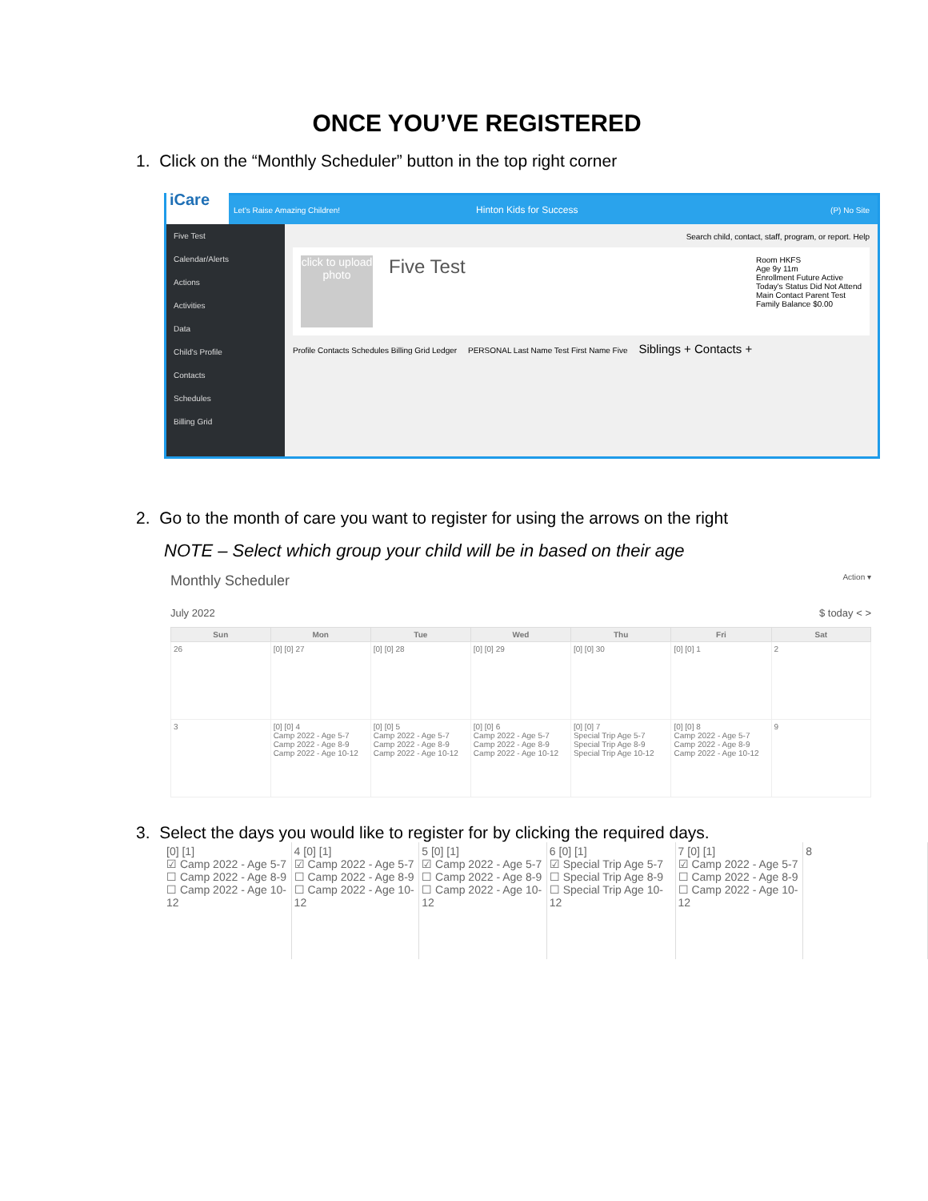ONCE YOU’VE REGISTERED
1. Click on the “Monthly Scheduler” button in the top right corner
iCare
Let's Raise Amazing Children! Hinton Kids for Success (P) No Site
Five Test
Calendar/Alerts
Actions
Activities
Data
Child's Profile
Contacts
Schedules
Billing Grid
Search child, contact, staff, program, or report. Help
click to upload photo
Five Test
Room HKFS
Age 9y 11m
Enrollment Future Active
Today's Status Did Not Attend
Main Contact Parent Test
Family Balance $0.00
Profile Contacts Schedules Billing Grid Ledger PERSONAL Last Name Test First Name Five Siblings + Contacts +
2. Go to the month of care you want to register for using the arrows on the right
NOTE – Select which group your child will be in based on their age
Monthly Scheduler Action ▾
July 2022 $ today < >
| Sun | Mon | Tue | Wed | Thu | Fri | Sat |
| --- | --- | --- | --- | --- | --- | --- |
| 26 | [0] [0] 27 | [0] [0] 28 | [0] [0] 29 | [0] [0] 30 | [0] [0] 1 | 2 |
| 3 | [0] [0] 4 Camp 2022 - Age 5-7 Camp 2022 - Age 8-9 Camp 2022 - Age 10-12 | [0] [0] 5 Camp 2022 - Age 5-7 Camp 2022 - Age 8-9 Camp 2022 - Age 10-12 | [0] [0] 6 Camp 2022 - Age 5-7 Camp 2022 - Age 8-9 Camp 2022 - Age 10-12 | [0] [0] 7 Special Trip Age 5-7 Special Trip Age 8-9 Special Trip Age 10-12 | [0] [0] 8 Camp 2022 - Age 5-7 Camp 2022 - Age 8-9 Camp 2022 - Age 10-12 | 9 |
3. Select the days you would like to register for by clicking the required days.
| [0] [1] ☑ Camp 2022 - Age 5-7 ☐ Camp 2022 - Age 8-9 ☐ Camp 2022 - Age 10-12 | 4 [0] [1] ☑ Camp 2022 - Age 5-7 ☐ Camp 2022 - Age 8-9 ☐ Camp 2022 - Age 10-12 | 5 [0] [1] ☑ Camp 2022 - Age 5-7 ☐ Camp 2022 - Age 8-9 ☐ Camp 2022 - Age 10-12 | 6 [0] [1] ☑ Special Trip Age 5-7 ☐ Special Trip Age 8-9 ☐ Special Trip Age 10-12 | 7 [0] [1] ☑ Camp 2022 - Age 5-7 ☐ Camp 2022 - Age 8-9 ☐ Camp 2022 - Age 10-12 | 8 |